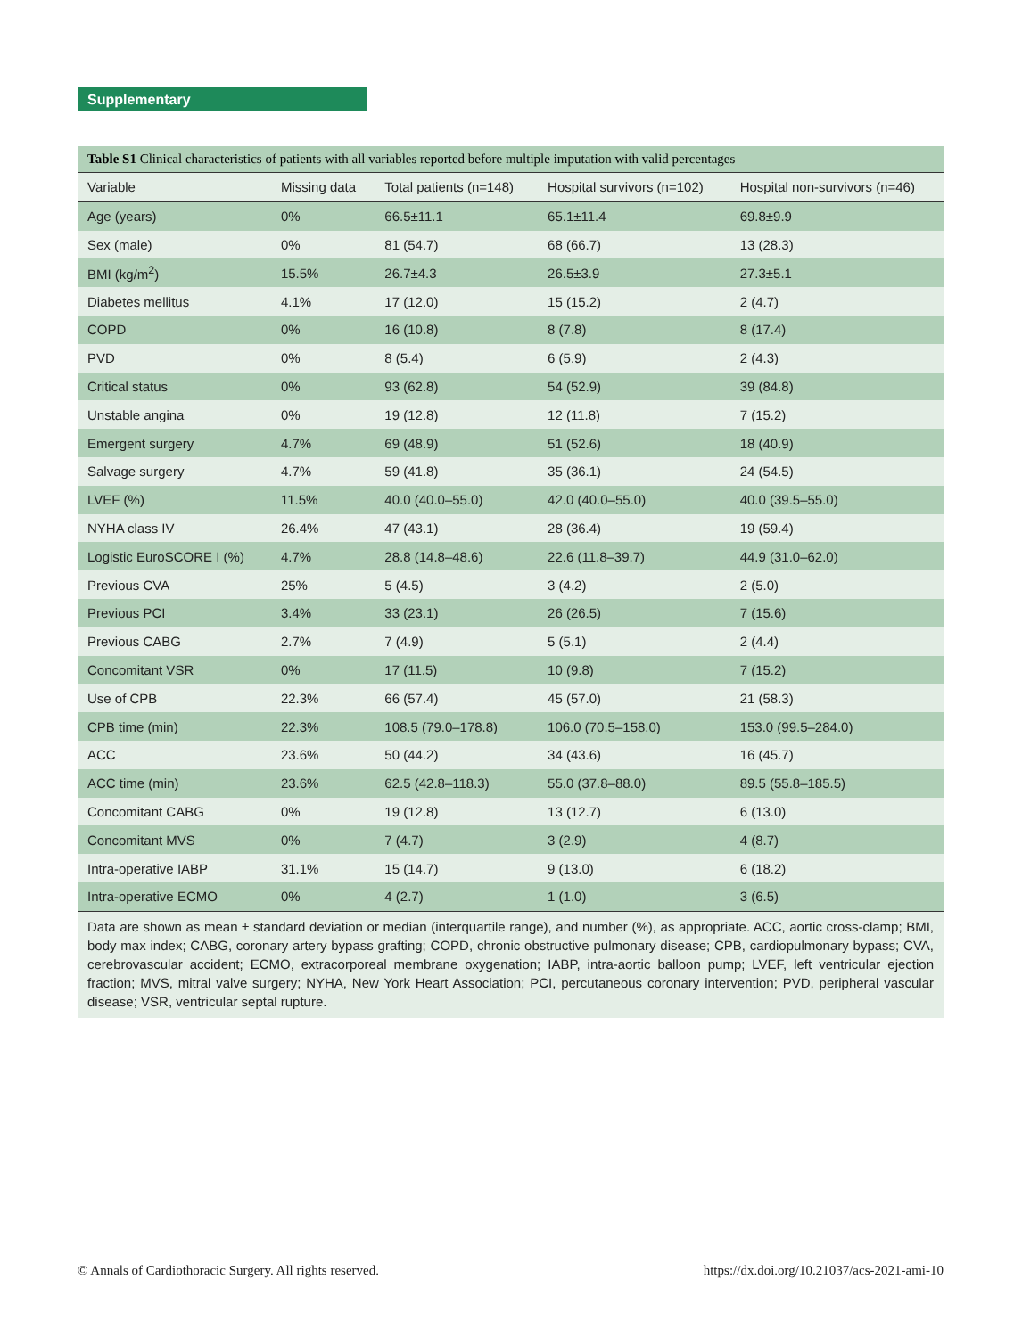Supplementary
Table S1 Clinical characteristics of patients with all variables reported before multiple imputation with valid percentages
| Variable | Missing data | Total patients (n=148) | Hospital survivors (n=102) | Hospital non-survivors (n=46) |
| --- | --- | --- | --- | --- |
| Age (years) | 0% | 66.5±11.1 | 65.1±11.4 | 69.8±9.9 |
| Sex (male) | 0% | 81 (54.7) | 68 (66.7) | 13 (28.3) |
| BMI (kg/m<sup>2</sup>) | 15.5% | 26.7±4.3 | 26.5±3.9 | 27.3±5.1 |
| Diabetes mellitus | 4.1% | 17 (12.0) | 15 (15.2) | 2 (4.7) |
| COPD | 0% | 16 (10.8) | 8 (7.8) | 8 (17.4) |
| PVD | 0% | 8 (5.4) | 6 (5.9) | 2 (4.3) |
| Critical status | 0% | 93 (62.8) | 54 (52.9) | 39 (84.8) |
| Unstable angina | 0% | 19 (12.8) | 12 (11.8) | 7 (15.2) |
| Emergent surgery | 4.7% | 69 (48.9) | 51 (52.6) | 18 (40.9) |
| Salvage surgery | 4.7% | 59 (41.8) | 35 (36.1) | 24 (54.5) |
| LVEF (%) | 11.5% | 40.0 (40.0–55.0) | 42.0 (40.0–55.0) | 40.0 (39.5–55.0) |
| NYHA class IV | 26.4% | 47 (43.1) | 28 (36.4) | 19 (59.4) |
| Logistic EuroSCORE I (%) | 4.7% | 28.8 (14.8–48.6) | 22.6 (11.8–39.7) | 44.9 (31.0–62.0) |
| Previous CVA | 25% | 5 (4.5) | 3 (4.2) | 2 (5.0) |
| Previous PCI | 3.4% | 33 (23.1) | 26 (26.5) | 7 (15.6) |
| Previous CABG | 2.7% | 7 (4.9) | 5 (5.1) | 2 (4.4) |
| Concomitant VSR | 0% | 17 (11.5) | 10 (9.8) | 7 (15.2) |
| Use of CPB | 22.3% | 66 (57.4) | 45 (57.0) | 21 (58.3) |
| CPB time (min) | 22.3% | 108.5 (79.0–178.8) | 106.0 (70.5–158.0) | 153.0 (99.5–284.0) |
| ACC | 23.6% | 50 (44.2) | 34 (43.6) | 16 (45.7) |
| ACC time (min) | 23.6% | 62.5 (42.8–118.3) | 55.0 (37.8–88.0) | 89.5 (55.8–185.5) |
| Concomitant CABG | 0% | 19 (12.8) | 13 (12.7) | 6 (13.0) |
| Concomitant MVS | 0% | 7 (4.7) | 3 (2.9) | 4 (8.7) |
| Intra-operative IABP | 31.1% | 15 (14.7) | 9 (13.0) | 6 (18.2) |
| Intra-operative ECMO | 0% | 4 (2.7) | 1 (1.0) | 3 (6.5) |
Data are shown as mean ± standard deviation or median (interquartile range), and number (%), as appropriate. ACC, aortic cross-clamp; BMI, body max index; CABG, coronary artery bypass grafting; COPD, chronic obstructive pulmonary disease; CPB, cardiopulmonary bypass; CVA, cerebrovascular accident; ECMO, extracorporeal membrane oxygenation; IABP, intra-aortic balloon pump; LVEF, left ventricular ejection fraction; MVS, mitral valve surgery; NYHA, New York Heart Association; PCI, percutaneous coronary intervention; PVD, peripheral vascular disease; VSR, ventricular septal rupture.
© Annals of Cardiothoracic Surgery. All rights reserved. https://dx.doi.org/10.21037/acs-2021-ami-10